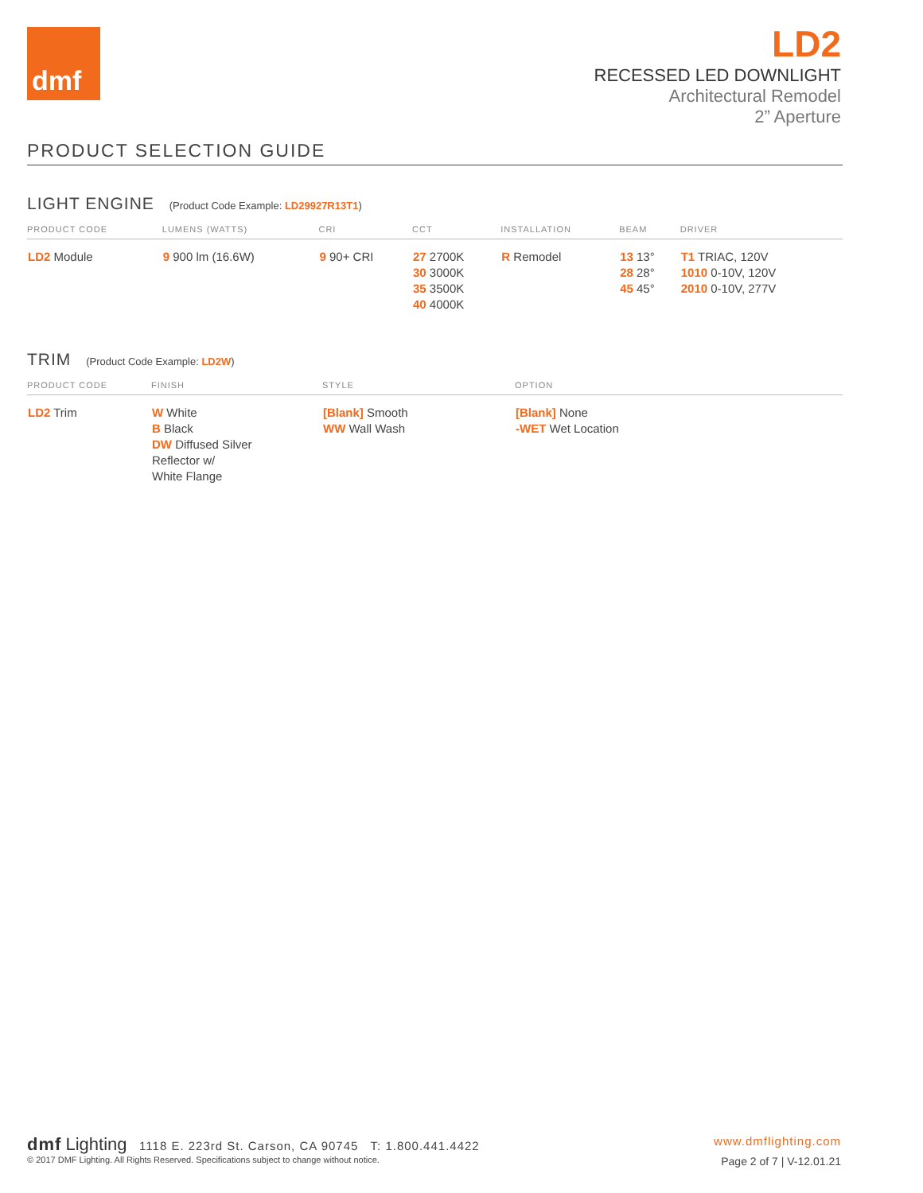dmf
LD2
RECESSED LED DOWNLIGHT
Architectural Remodel
2” Aperture
PRODUCT SELECTION GUIDE
LIGHT ENGINE (Product Code Example: LD29927R13T1)
| PRODUCT CODE | LUMENS (WATTS) | CRI | CCT | INSTALLATION | BEAM | DRIVER |
| --- | --- | --- | --- | --- | --- | --- |
| LD2 Module | 9 900 lm (16.6W) | 9 90+ CRI | 27 2700K 30 3000K 35 3500K 40 4000K | R Remodel | 13 13° 28 28° 45 45° | T1 TRIAC, 120V 1010 0-10V, 120V 2010 0-10V, 277V |
TRIM (Product Code Example: LD2W)
| PRODUCT CODE | FINISH | STYLE | OPTION |
| --- | --- | --- | --- |
| LD2 Trim | W White B Black DW Diffused Silver Reflector w/ White Flange | [Blank] Smooth WW Wall Wash | [Blank] None -WET Wet Location |
dmf Lighting 1118 E. 223rd St. Carson, CA 90745 T: 1.800.441.4422
www.dmflighting.com
© 2017 DMF Lighting. All Rights Reserved. Specifications subject to change without notice.
Page 2 of 7 | V-12.01.21